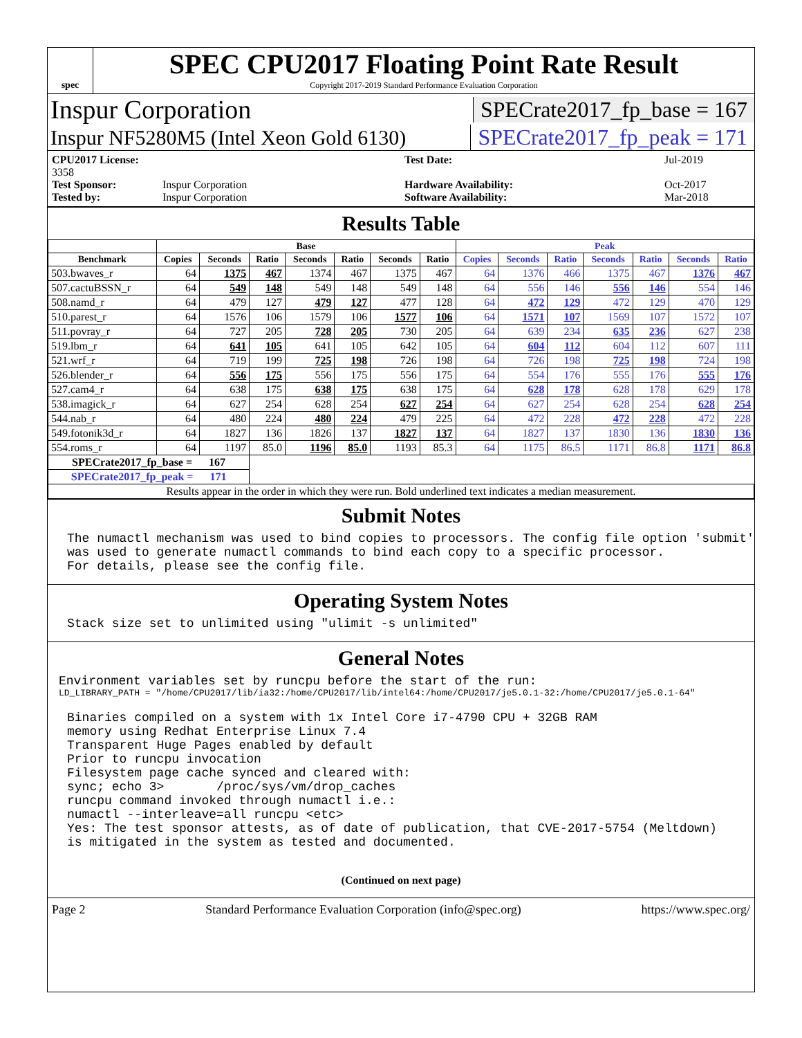spec
SPEC CPU2017 Floating Point Rate Result
Copyright 2017-2019 Standard Performance Evaluation Corporation
Inspur Corporation SPECrate2017_fp_base = 167
Inspur NF5280M5 (Intel Xeon Gold 6130) SPECrate2017_fp_peak = 171
CPU2017 License: 3358 Test Date: Jul-2019 Test Sponsor: Inspur Corporation Hardware Availability: Oct-2017 Tested by: Inspur Corporation Software Availability: Mar-2018
Results Table
| | Base | | | | | | | Peak | | | | | | |
| --- | --- | --- | --- | --- | --- | --- | --- | --- | --- | --- | --- | --- | --- | --- |
| Benchmark | Copies | Seconds | Ratio | Seconds | Ratio | Seconds | Ratio | Copies | Seconds | Ratio | Seconds | Ratio | Seconds | Ratio |
| 503.bwaves_r | 64 | 1375 | 467 | 1374 | 467 | 1375 | 467 | 64 | 1376 | 466 | 1375 | 467 | 1376 | 467 |
| 507.cactuBSSN_r | 64 | 549 | 148 | 549 | 148 | 549 | 148 | 64 | 556 | 146 | 556 | 146 | 554 | 146 |
| 508.namd_r | 64 | 479 | 127 | 479 | 127 | 477 | 128 | 64 | 472 | 129 | 472 | 129 | 470 | 129 |
| 510.parest_r | 64 | 1576 | 106 | 1579 | 106 | 1577 | 106 | 64 | 1571 | 107 | 1569 | 107 | 1572 | 107 |
| 511.povray_r | 64 | 727 | 205 | 728 | 205 | 730 | 205 | 64 | 639 | 234 | 635 | 236 | 627 | 238 |
| 519.lbm_r | 64 | 641 | 105 | 641 | 105 | 642 | 105 | 64 | 604 | 112 | 604 | 112 | 607 | 111 |
| 521.wrf_r | 64 | 719 | 199 | 725 | 198 | 726 | 198 | 64 | 726 | 198 | 725 | 198 | 724 | 198 |
| 526.blender_r | 64 | 556 | 175 | 556 | 175 | 556 | 175 | 64 | 554 | 176 | 555 | 176 | 555 | 176 |
| 527.cam4_r | 64 | 638 | 175 | 638 | 175 | 638 | 175 | 64 | 628 | 178 | 628 | 178 | 629 | 178 |
| 538.imagick_r | 64 | 627 | 254 | 628 | 254 | 627 | 254 | 64 | 627 | 254 | 628 | 254 | 628 | 254 |
| 544.nab_r | 64 | 480 | 224 | 480 | 224 | 479 | 225 | 64 | 472 | 228 | 472 | 228 | 472 | 228 |
| 549.fotonik3d_r | 64 | 1827 | 136 | 1826 | 137 | 1827 | 137 | 64 | 1827 | 137 | 1830 | 136 | 1830 | 136 |
| 554.roms_r | 64 | 1197 | 85.0 | 1196 | 85.0 | 1193 | 85.3 | 64 | 1175 | 86.5 | 1171 | 86.8 | 1171 | 86.8 |
| SPECrate2017_fp_base = 167 | | | | | | | | | | | | | | |
| SPECrate2017_fp_peak = 171 | | | | | | | | | | | | | | |
| Results appear in the order in which they were run. Bold underlined text indicates a median measurement. | | | | | | | | | | | | | | |
Submit Notes
The numactl mechanism was used to bind copies to processors. The config file option 'submit'
was used to generate numactl commands to bind each copy to a specific processor.
For details, please see the config file.
Operating System Notes
Stack size set to unlimited using "ulimit -s unlimited"
General Notes
Environment variables set by runcpu before the start of the run:
LD_LIBRARY_PATH = "/home/CPU2017/lib/ia32:/home/CPU2017/lib/intel64:/home/CPU2017/je5.0.1-32:/home/CPU2017/je5.0.1-64"
Binaries compiled on a system with 1x Intel Core i7-4790 CPU + 32GB RAM
memory using Redhat Enterprise Linux 7.4
Transparent Huge Pages enabled by default
Prior to runcpu invocation
Filesystem page cache synced and cleared with:
sync; echo 3>       /proc/sys/vm/drop_caches
runcpu command invoked through numactl i.e.:
numactl --interleave=all runcpu <etc>
Yes: The test sponsor attests, as of date of publication, that CVE-2017-5754 (Meltdown)
is mitigated in the system as tested and documented.
(Continued on next page)
Page 2 Standard Performance Evaluation Corporation (info@spec.org) https://www.spec.org/